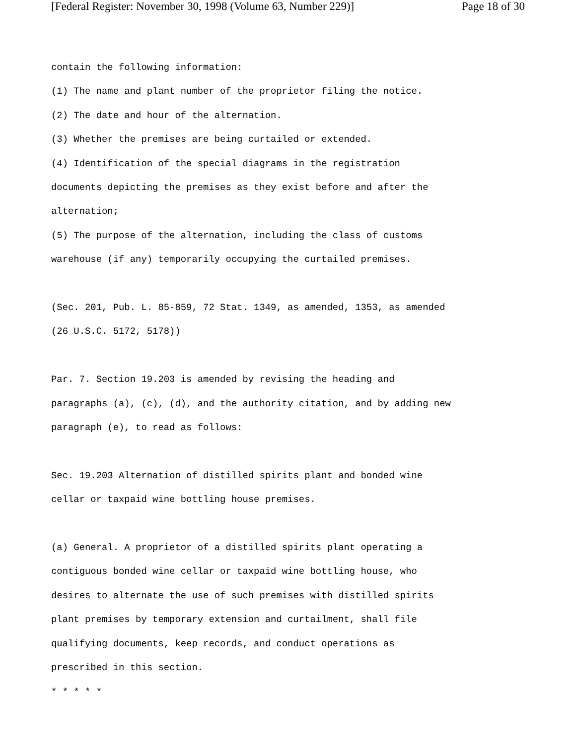[Federal Register: November 30, 1998 (Volume 63, Number 229)] Page 18 of 30
contain the following information:
(1) The name and plant number of the proprietor filing the notice.
(2) The date and hour of the alternation.
(3) Whether the premises are being curtailed or extended.
(4) Identification of the special diagrams in the registration
documents depicting the premises as they exist before and after the
alternation;
(5) The purpose of the alternation, including the class of customs
warehouse (if any) temporarily occupying the curtailed premises.
(Sec. 201, Pub. L. 85-859, 72 Stat. 1349, as amended, 1353, as amended
(26 U.S.C. 5172, 5178))
Par. 7. Section 19.203 is amended by revising the heading and
paragraphs (a), (c), (d), and the authority citation, and by adding new
paragraph (e), to read as follows:
Sec. 19.203 Alternation of distilled spirits plant and bonded wine
cellar or taxpaid wine bottling house premises.
(a) General. A proprietor of a distilled spirits plant operating a
contiguous bonded wine cellar or taxpaid wine bottling house, who
desires to alternate the use of such premises with distilled spirits
plant premises by temporary extension and curtailment, shall file
qualifying documents, keep records, and conduct operations as
prescribed in this section.
* * * * *